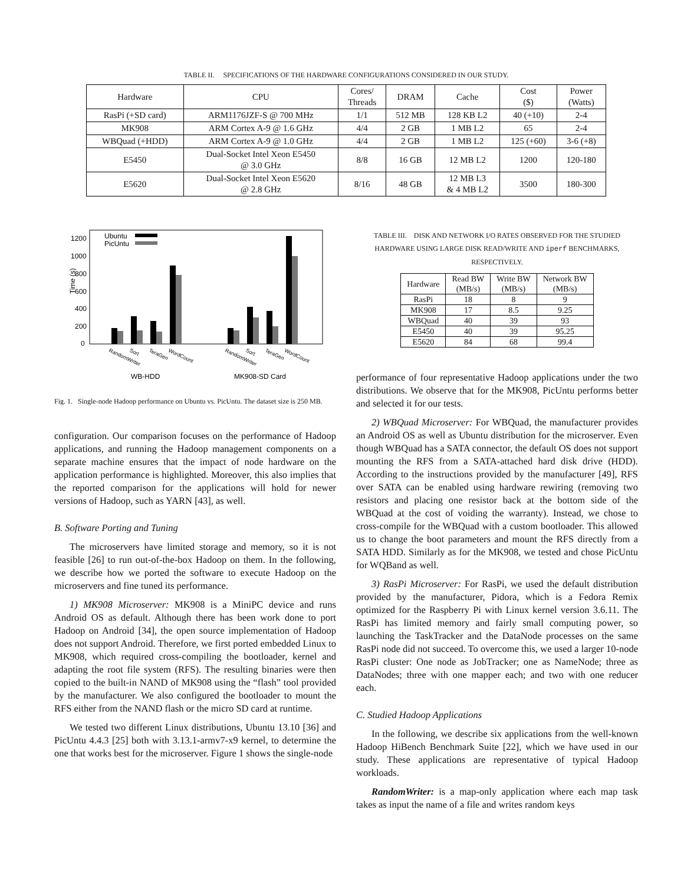TABLE II. SPECIFICATIONS OF THE HARDWARE CONFIGURATIONS CONSIDERED IN OUR STUDY.
| Hardware | CPU | Cores/ Threads | DRAM | Cache | Cost ($) | Power (Watts) |
| --- | --- | --- | --- | --- | --- | --- |
| RasPi (+SD card) | ARM1176JZF-S @ 700 MHz | 1/1 | 512 MB | 128 KB L2 | 40 (+10) | 2-4 |
| MK908 | ARM Cortex A-9 @ 1.6 GHz | 4/4 | 2 GB | 1 MB L2 | 65 | 2-4 |
| WBQuad (+HDD) | ARM Cortex A-9 @ 1.0 GHz | 4/4 | 2 GB | 1 MB L2 | 125 (+60) | 3-6 (+8) |
| E5450 | Dual-Socket Intel Xeon E5450 @ 3.0 GHz | 8/8 | 16 GB | 12 MB L2 | 1200 | 120-180 |
| E5620 | Dual-Socket Intel Xeon E5620 @ 2.8 GHz | 8/16 | 48 GB | 12 MB L3 & 4 MB L2 | 3500 | 180-300 |
Time (s)
1200
1000
800
600
400
200
0
Ubuntu
PicUntu
RandomWriter
Sort
TeraGen
WordCount
RandomWriter
Sort
TeraGen
WordCount
WB-HDD
MK908-SD Card
Fig. 1. Single-node Hadoop performance on Ubuntu vs. PicUntu. The dataset size is 250 MB.
configuration. Our comparison focuses on the performance of Hadoop applications, and running the Hadoop management components on a separate machine ensures that the impact of node hardware on the application performance is highlighted. Moreover, this also implies that the reported comparison for the applications will hold for newer versions of Hadoop, such as YARN [43], as well.
B. Software Porting and Tuning
The microservers have limited storage and memory, so it is not feasible [26] to run out-of-the-box Hadoop on them. In the following, we describe how we ported the software to execute Hadoop on the microservers and fine tuned its performance.
1) MK908 Microserver: MK908 is a MiniPC device and runs Android OS as default. Although there has been work done to port Hadoop on Android [34], the open source implementation of Hadoop does not support Android. Therefore, we first ported embedded Linux to MK908, which required cross-compiling the bootloader, kernel and adapting the root file system (RFS). The resulting binaries were then copied to the built-in NAND of MK908 using the “flash” tool provided by the manufacturer. We also configured the bootloader to mount the RFS either from the NAND flash or the micro SD card at runtime.
We tested two different Linux distributions, Ubuntu 13.10 [36] and PicUntu 4.4.3 [25] both with 3.13.1-armv7-x9 kernel, to determine the one that works best for the microserver. Figure 1 shows the single-node
TABLE III. DISK AND NETWORK I/O RATES OBSERVED FOR THE STUDIED HARDWARE USING LARGE DISK READ/WRITE AND iperf BENCHMARKS, RESPECTIVELY.
| Hardware | Read BW (MB/s) | Write BW (MB/s) | Network BW (MB/s) |
| --- | --- | --- | --- |
| RasPi | 18 | 8 | 9 |
| MK908 | 17 | 8.5 | 9.25 |
| WBQuad | 40 | 39 | 93 |
| E5450 | 40 | 39 | 95.25 |
| E5620 | 84 | 68 | 99.4 |
performance of four representative Hadoop applications under the two distributions. We observe that for the MK908, PicUntu performs better and selected it for our tests.
2) WBQuad Microserver: For WBQuad, the manufacturer provides an Android OS as well as Ubuntu distribution for the microserver. Even though WBQuad has a SATA connector, the default OS does not support mounting the RFS from a SATA-attached hard disk drive (HDD). According to the instructions provided by the manufacturer [49], RFS over SATA can be enabled using hardware rewiring (removing two resistors and placing one resistor back at the bottom side of the WBQuad at the cost of voiding the warranty). Instead, we chose to cross-compile for the WBQuad with a custom bootloader. This allowed us to change the boot parameters and mount the RFS directly from a SATA HDD. Similarly as for the MK908, we tested and chose PicUntu for WQBand as well.
3) RasPi Microserver: For RasPi, we used the default distribution provided by the manufacturer, Pidora, which is a Fedora Remix optimized for the Raspberry Pi with Linux kernel version 3.6.11. The RasPi has limited memory and fairly small computing power, so launching the TaskTracker and the DataNode processes on the same RasPi node did not succeed. To overcome this, we used a larger 10-node RasPi cluster: One node as JobTracker; one as NameNode; three as DataNodes; three with one mapper each; and two with one reducer each.
C. Studied Hadoop Applications
In the following, we describe six applications from the well-known Hadoop HiBench Benchmark Suite [22], which we have used in our study. These applications are representative of typical Hadoop workloads.
RandomWriter: is a map-only application where each map task takes as input the name of a file and writes random keys